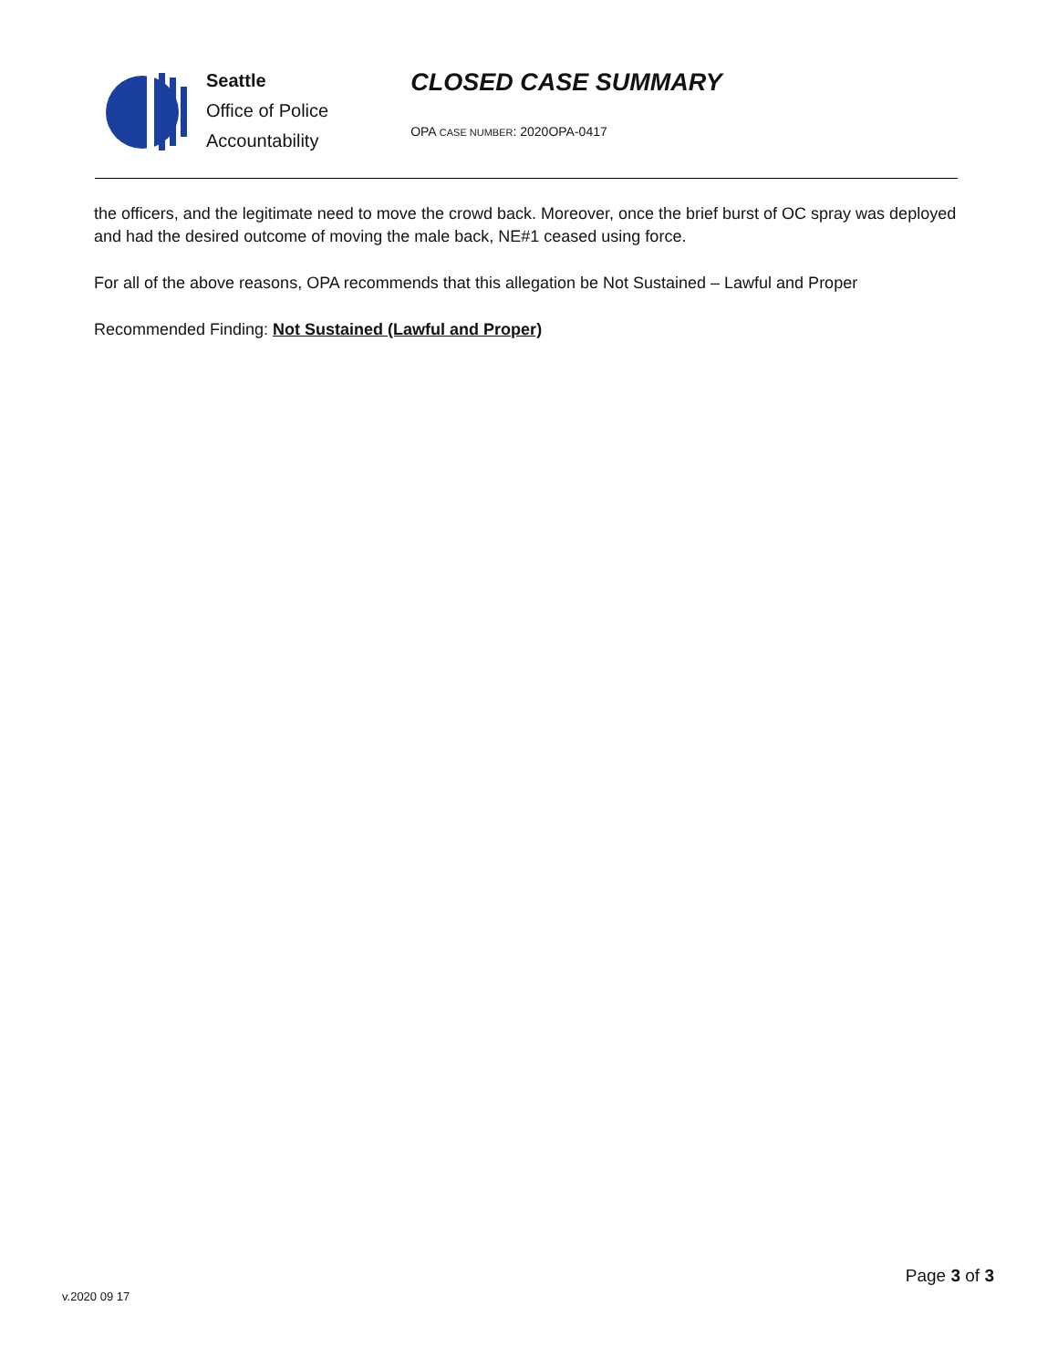Seattle
Office of Police
Accountability
CLOSED CASE SUMMARY
OPA CASE NUMBER: 2020OPA-0417
the officers, and the legitimate need to move the crowd back. Moreover, once the brief burst of OC spray was deployed and had the desired outcome of moving the male back, NE#1 ceased using force.
For all of the above reasons, OPA recommends that this allegation be Not Sustained – Lawful and Proper
Recommended Finding: Not Sustained (Lawful and Proper)
v.2020 09 17
Page 3 of 3